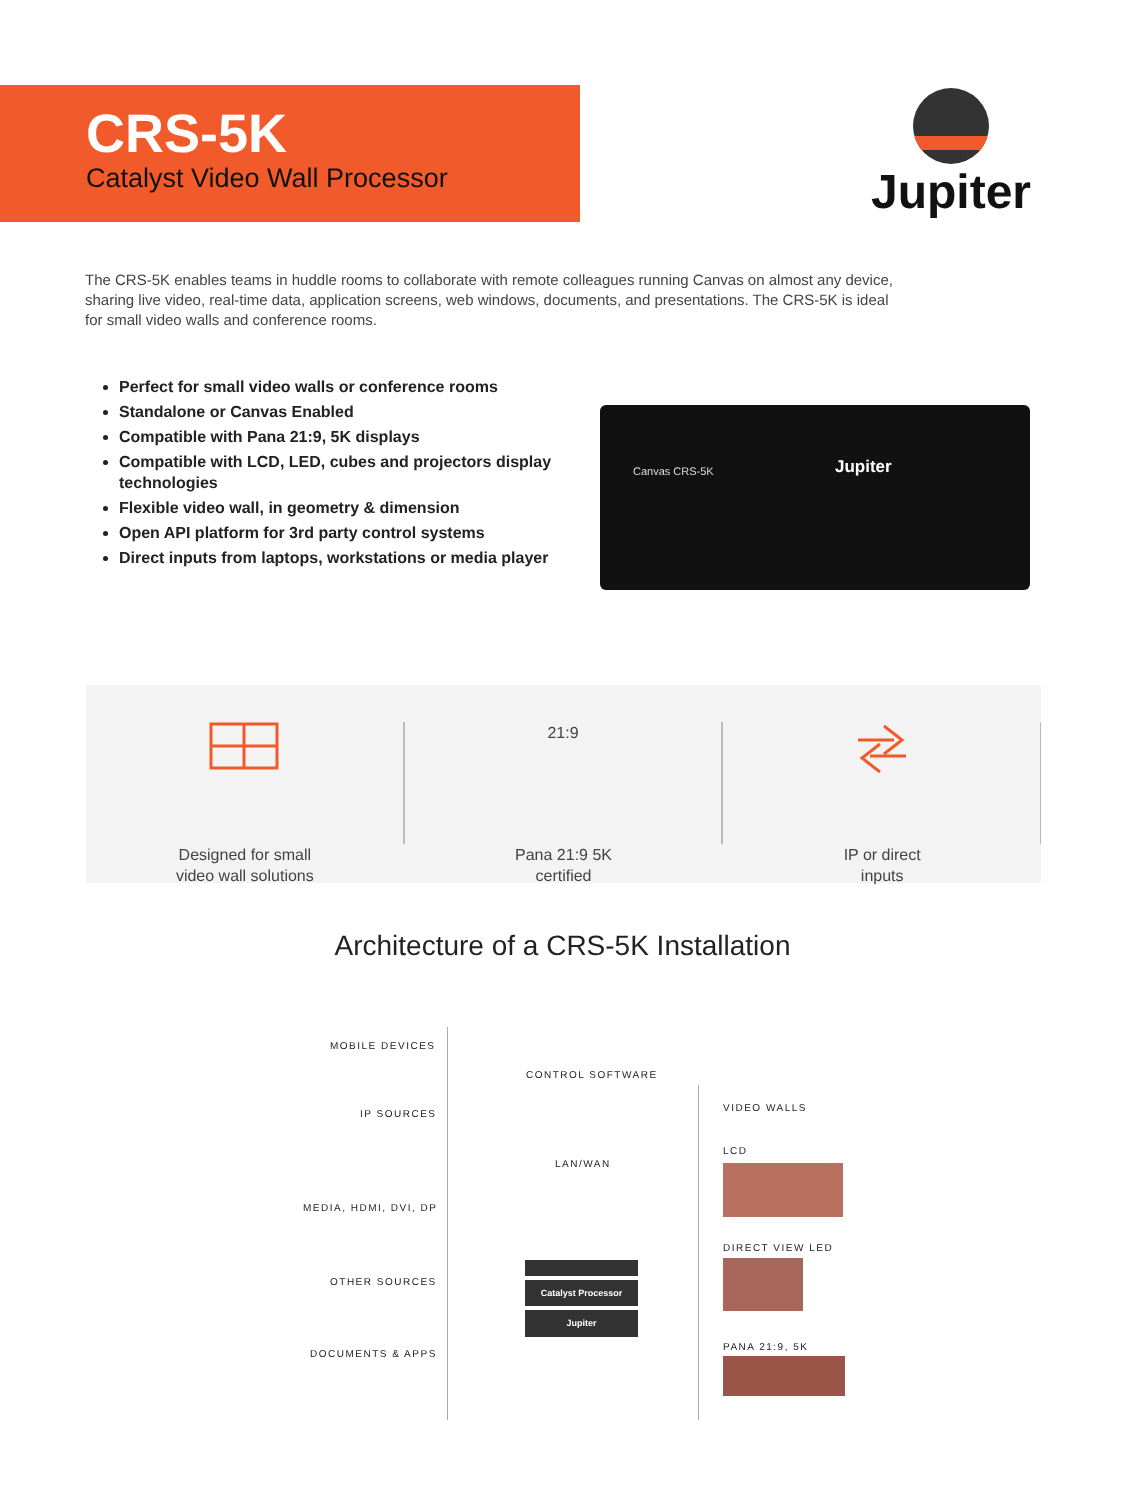CRS-5K
Catalyst Video Wall Processor
Jupiter
The CRS-5K enables teams in huddle rooms to collaborate with remote colleagues running Canvas on almost any device, sharing live video, real-time data, application screens, web windows, documents, and presentations. The CRS-5K is ideal for small video walls and conference rooms.
Perfect for small video walls or conference rooms
Standalone or Canvas Enabled
Compatible with Pana 21:9, 5K displays
Compatible with LCD, LED, cubes and projectors display technologies
Flexible video wall, in geometry & dimension
Open API platform for 3rd party control systems
Direct inputs from laptops, workstations or media player
Canvas CRS-5K Jupiter
Designed for small
video wall solutions
21:9
Pana 21:9 5K
certified
IP or direct
inputs
Architecture of a CRS-5K Installation
MOBILE DEVICES
IP SOURCES
CONTROL SOFTWARE
LAN/WAN
VIDEO WALLS
LCD
MEDIA, HDMI, DVI, DP
OTHER SOURCES
DIRECT VIEW LED
DOCUMENTS & APPS
PANA 21:9, 5K
Catalyst Processor
Jupiter